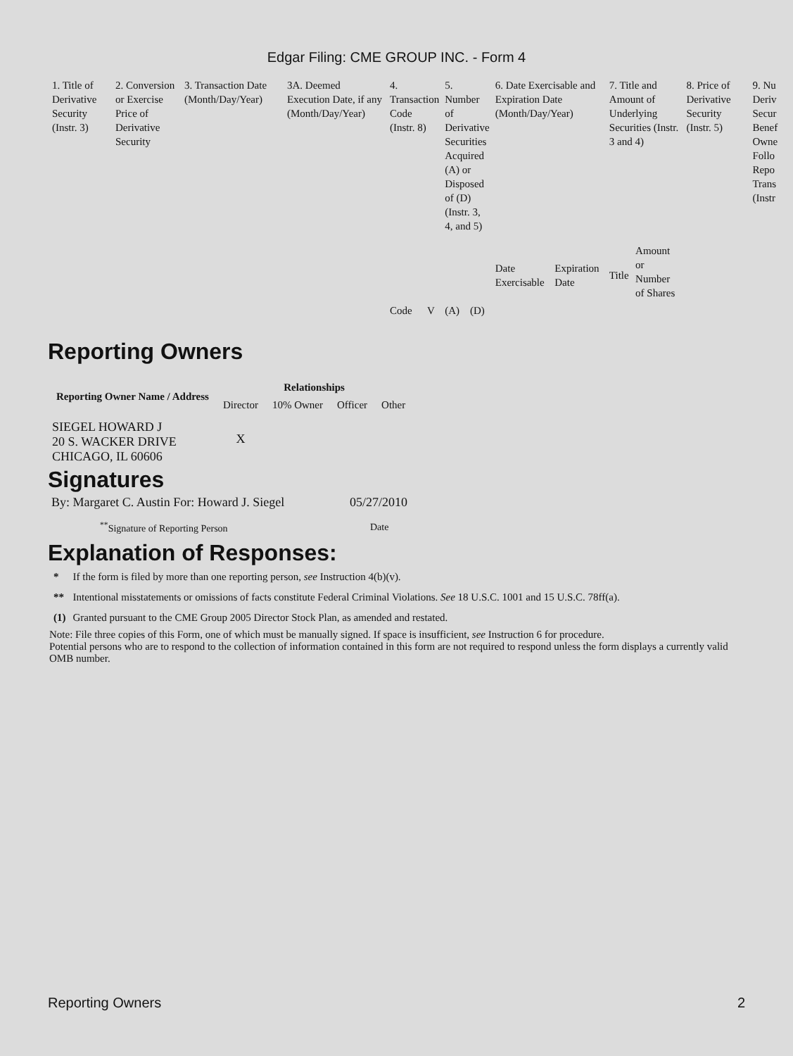Edgar Filing: CME GROUP INC. - Form 4
| 1. Title of Derivative Security (Instr. 3) | 2. Conversion or Exercise Price of Derivative Security | 3. Transaction Date (Month/Day/Year) | 3A. Deemed Execution Date, if any (Month/Day/Year) | 4. Transaction Code (Instr. 8) | | 5. Number of Derivative Securities Acquired (A) or Disposed of (D) (Instr. 3, 4, and 5) | | 6. Date Exercisable and Expiration Date (Month/Day/Year) | | 7. Title and Amount of Underlying Securities (Instr. 3 and 4) | | 8. Price of Derivative Security (Instr. 5) | 9. Nu Deriv Secur Benef Owne Follo Repo Trans (Instr |
| | | | | Code | V | (A) | (D) | Date Exercisable | Expiration Date | Title | Amount or Number of Shares | | |
Reporting Owners
| Reporting Owner Name / Address | Relationships | | | |
| --- | --- | --- | --- | --- |
| | Director | 10% Owner | Officer | Other |
| SIEGEL HOWARD J 20 S. WACKER DRIVE CHICAGO, IL 60606 | X | | | |
Signatures
| By: Margaret C. Austin For: Howard J. Siegel | 05/27/2010 |
| <sup>**</sup> Signature of Reporting Person | Date |
Explanation of Responses:
| * | If the form is filed by more than one reporting person, see Instruction 4(b)(v). |
| ** | Intentional misstatements or omissions of facts constitute Federal Criminal Violations. See 18 U.S.C. 1001 and 15 U.S.C. 78ff(a). |
| (1) | Granted pursuant to the CME Group 2005 Director Stock Plan, as amended and restated. |
Note: File three copies of this Form, one of which must be manually signed. If space is insufficient, see Instruction 6 for procedure.
Potential persons who are to respond to the collection of information contained in this form are not required to respond unless the form displays a currently valid OMB number.
Reporting Owners 2